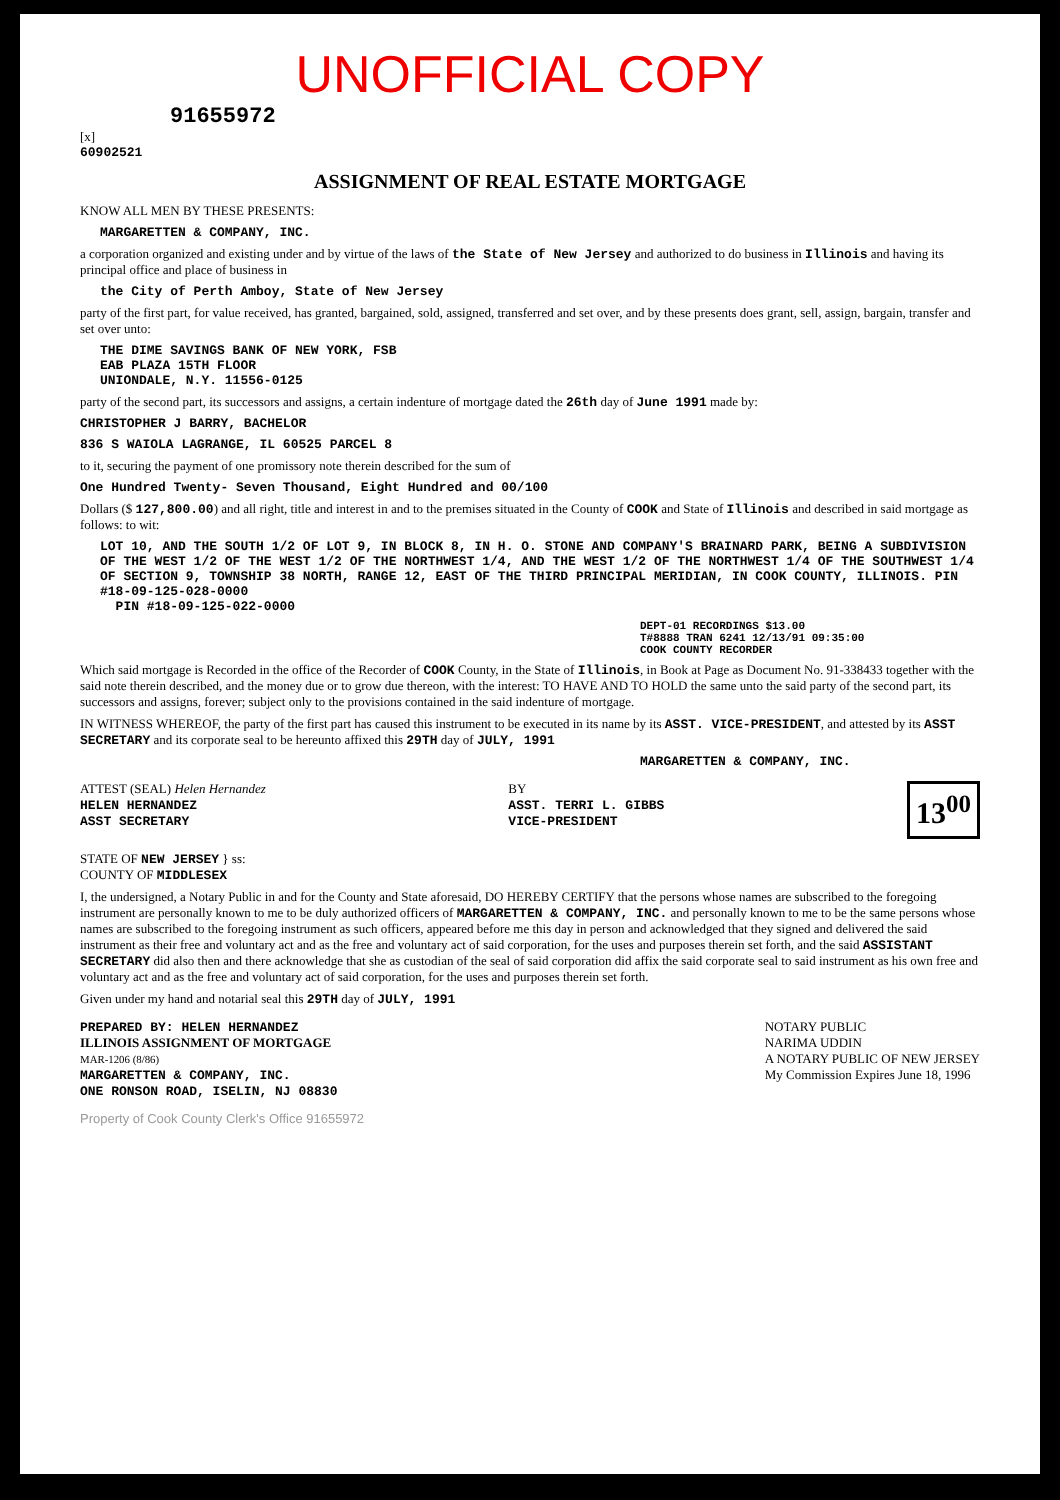UNOFFICIAL COPY
91655972
[x]
60902521
ASSIGNMENT OF REAL ESTATE MORTGAGE
KNOW ALL MEN BY THESE PRESENTS:
MARGARETTEN & COMPANY, INC.
a corporation organized and existing under and by virtue of the laws of the State of New Jersey and authorized to do business in Illinois and having its principal office and place of business in
the City of Perth Amboy, State of New Jersey
party of the first part, for value received, has granted, bargained, sold, assigned, transferred and set over, and by these presents does grant, sell, assign, bargain, transfer and set over unto:
THE DIME SAVINGS BANK OF NEW YORK, FSB
EAB PLAZA 15TH FLOOR
UNIONDALE, N.Y. 11556-0125
party of the second part, its successors and assigns, a certain indenture of mortgage dated the 26th day of June 1991 made by:
CHRISTOPHER J BARRY, BACHELOR
836 S WAIOLA LAGRANGE, IL 60525 PARCEL 8
to it, securing the payment of one promissory note therein described for the sum of
One Hundred Twenty- Seven Thousand, Eight Hundred and 00/100
Dollars ($ 127,800.00) and all right, title and interest in and to the premises situated in the County of COOK and State of Illinois and described in said mortgage as follows: to wit:
LOT 10, AND THE SOUTH 1/2 OF LOT 9, IN BLOCK 8, IN H. O. STONE AND COMPANY'S BRAINARD PARK, BEING A SUBDIVISION OF THE WEST 1/2 OF THE WEST 1/2 OF THE NORTHWEST 1/4, AND THE WEST 1/2 OF THE NORTHWEST 1/4 OF THE SOUTHWEST 1/4 OF SECTION 9, TOWNSHIP 38 NORTH, RANGE 12, EAST OF THE THIRD PRINCIPAL MERIDIAN, IN COOK COUNTY, ILLINOIS. PIN #18-09-125-028-0000
PIN #18-09-125-022-0000
DEPT-01 RECORDINGS $13.00
T#8888 TRAN 6241 12/13/91 09:35:00
COOK COUNTY RECORDER
Which said mortgage is Recorded in the office of the Recorder of COOK County, in the State of Illinois, in Book at Page as Document No. 91-338433 together with the said note therein described, and the money due or to grow due thereon, with the interest: TO HAVE AND TO HOLD the same unto the said party of the second part, its successors and assigns, forever; subject only to the provisions contained in the said indenture of mortgage.
IN WITNESS WHEREOF, the party of the first part has caused this instrument to be executed in its name by its ASST. VICE-PRESIDENT, and attested by its ASST SECRETARY and its corporate seal to be hereunto affixed this 29TH day of JULY, 1991
MARGARETTEN & COMPANY, INC.
ATTEST (SEAL) Helen Hernandez
HELEN HERNANDEZ
ASST SECRETARY
BY
ASST. TERRI L. GIBBS
VICE-PRESIDENT
13<sup>00</sup>
STATE OF NEW JERSEY } ss:
COUNTY OF MIDDLESEX
I, the undersigned, a Notary Public in and for the County and State aforesaid, DO HEREBY CERTIFY that the persons whose names are subscribed to the foregoing instrument are personally known to me to be duly authorized officers of MARGARETTEN & COMPANY, INC. and personally known to me to be the same persons whose names are subscribed to the foregoing instrument as such officers, appeared before me this day in person and acknowledged that they signed and delivered the said instrument as their free and voluntary act and as the free and voluntary act of said corporation, for the uses and purposes therein set forth, and the said ASSISTANT SECRETARY did also then and there acknowledge that she as custodian of the seal of said corporation did affix the said corporate seal to said instrument as his own free and voluntary act and as the free and voluntary act of said corporation, for the uses and purposes therein set forth.
Given under my hand and notarial seal this 29TH day of JULY, 1991
PREPARED BY: HELEN HERNANDEZ
ILLINOIS ASSIGNMENT OF MORTGAGE
MAR-1206 (8/86)
MARGARETTEN & COMPANY, INC.
ONE RONSON ROAD, ISELIN, NJ 08830
NOTARY PUBLIC
NARIMA UDDIN
A NOTARY PUBLIC OF NEW JERSEY
My Commission Expires June 18, 1996
Property of Cook County Clerk's Office 91655972